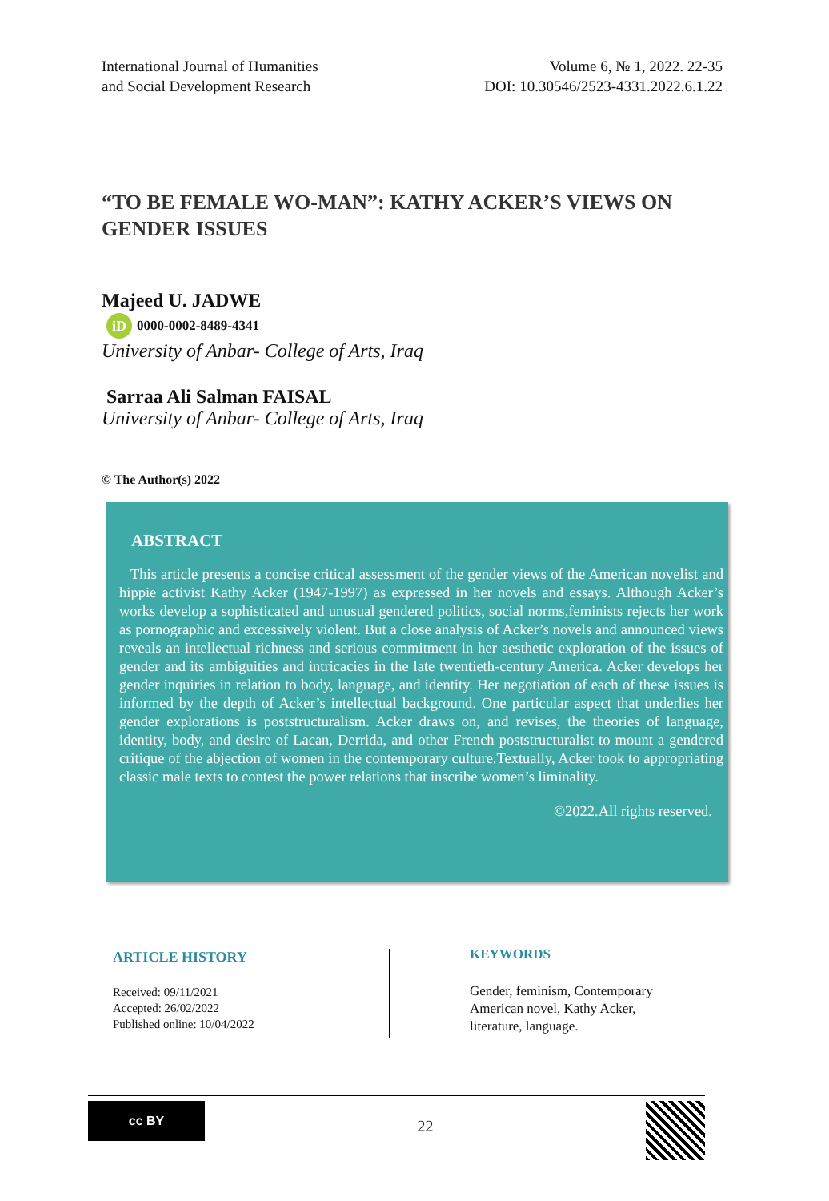International Journal of Humanities
and Social Development Research
Volume 6, № 1, 2022. 22-35
DOI: 10.30546/2523-4331.2022.6.1.22
“TO BE FEMALE WO-MAN”: KATHY ACKER’S VIEWS ON GENDER ISSUES
Majeed U. JADWE
iD 0000-0002-8489-4341
University of Anbar- College of Arts, Iraq
Sarraa Ali Salman FAISAL
University of Anbar- College of Arts, Iraq
© The Author(s) 2022
ABSTRACT
This article presents a concise critical assessment of the gender views of the American novelist and hippie activist Kathy Acker (1947-1997) as expressed in her novels and essays. Although Acker’s works develop a sophisticated and unusual gendered politics, social norms,feminists rejects her work as pornographic and excessively violent. But a close analysis of Acker’s novels and announced views reveals an intellectual richness and serious commitment in her aesthetic exploration of the issues of gender and its ambiguities and intricacies in the late twentieth-century America. Acker develops her gender inquiries in relation to body, language, and identity. Her negotiation of each of these issues is informed by the depth of Acker’s intellectual background. One particular aspect that underlies her gender explorations is poststructuralism. Acker draws on, and revises, the theories of language, identity, body, and desire of Lacan, Derrida, and other French poststructuralist to mount a gendered critique of the abjection of women in the contemporary culture.Textually, Acker took to appropriating classic male texts to contest the power relations that inscribe women’s liminality.
©2022.All rights reserved.
ARTICLE HISTORY
Received: 09/11/2021
Accepted: 26/02/2022
Published online: 10/04/2022
KEYWORDS
Gender, feminism, Contemporary
American novel, Kathy Acker,
literature, language.
cc BY
22